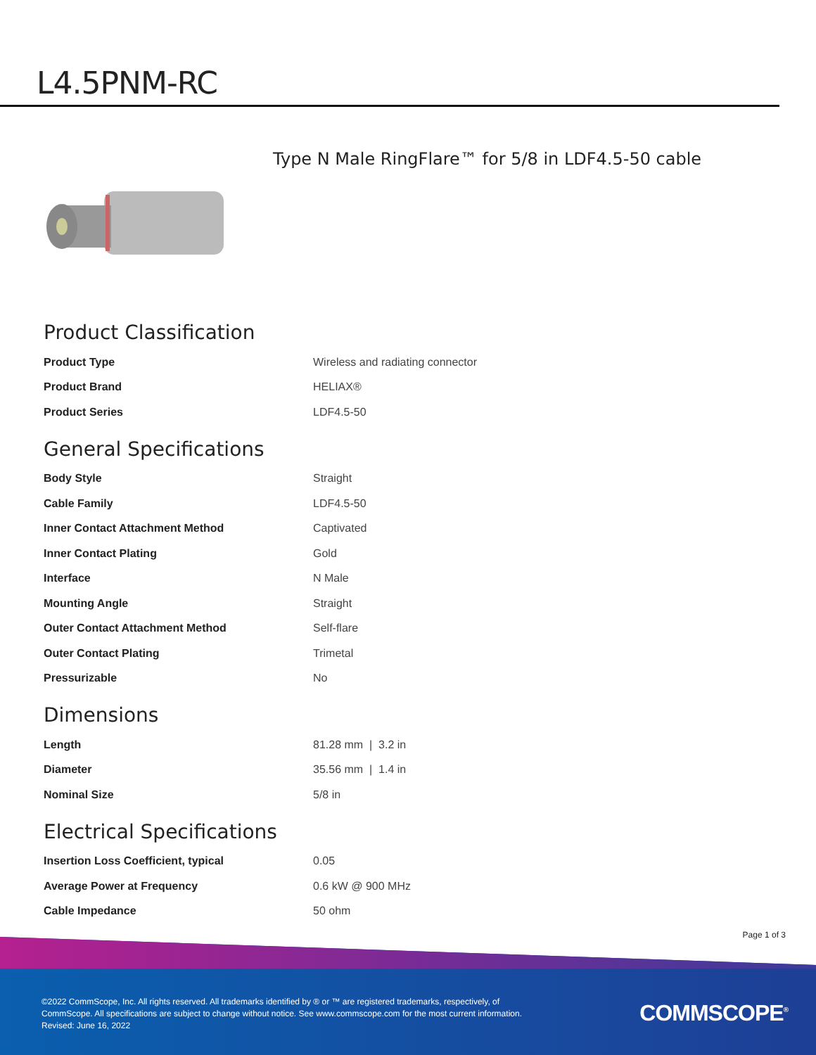L4.5PNM-RC
Type N Male RingFlare™ for 5/8 in LDF4.5-50 cable
Product Classification
| Product Type | Wireless and radiating connector |
| Product Brand | HELIAX® |
| Product Series | LDF4.5-50 |
General Specifications
| Body Style | Straight |
| Cable Family | LDF4.5-50 |
| Inner Contact Attachment Method | Captivated |
| Inner Contact Plating | Gold |
| Interface | N Male |
| Mounting Angle | Straight |
| Outer Contact Attachment Method | Self-flare |
| Outer Contact Plating | Trimetal |
| Pressurizable | No |
Dimensions
| Length | 81.28 mm / 3.2 in |
| Diameter | 35.56 mm / 1.4 in |
| Nominal Size | 5/8 in |
Electrical Specifications
| Insertion Loss Coefficient, typical | 0.05 |
| Average Power at Frequency | 0.6 kW @ 900 MHz |
| Cable Impedance | 50 ohm |
Page 1 of 3
©2022 CommScope, Inc. All rights reserved. All trademarks identified by ® or ™ are registered trademarks, respectively, of CommScope. All specifications are subject to change without notice. See www.commscope.com for the most current information. Revised: June 16, 2022
COMMSCOPE<sup>®</sup>